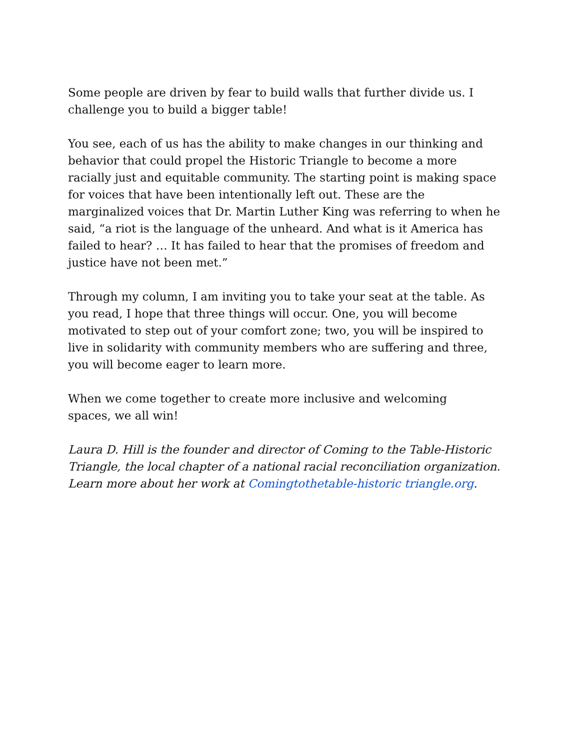Some people are driven by fear to build walls that further divide us. I challenge you to build a bigger table!
You see, each of us has the ability to make changes in our thinking and behavior that could propel the Historic Triangle to become a more racially just and equitable community. The starting point is making space for voices that have been intentionally left out. These are the marginalized voices that Dr. Martin Luther King was referring to when he said, “a riot is the language of the unheard. And what is it America has failed to hear? … It has failed to hear that the promises of freedom and justice have not been met.”
Through my column, I am inviting you to take your seat at the table. As you read, I hope that three things will occur. One, you will become motivated to step out of your comfort zone; two, you will be inspired to live in solidarity with community members who are suffering and three, you will become eager to learn more.
When we come together to create more inclusive and welcoming
spaces, we all win!
Laura D. Hill is the founder and director of Coming to the Table-Historic Triangle, the local chapter of a national racial reconciliation organization. Learn more about her work at Comingtothetable-historic triangle.org.